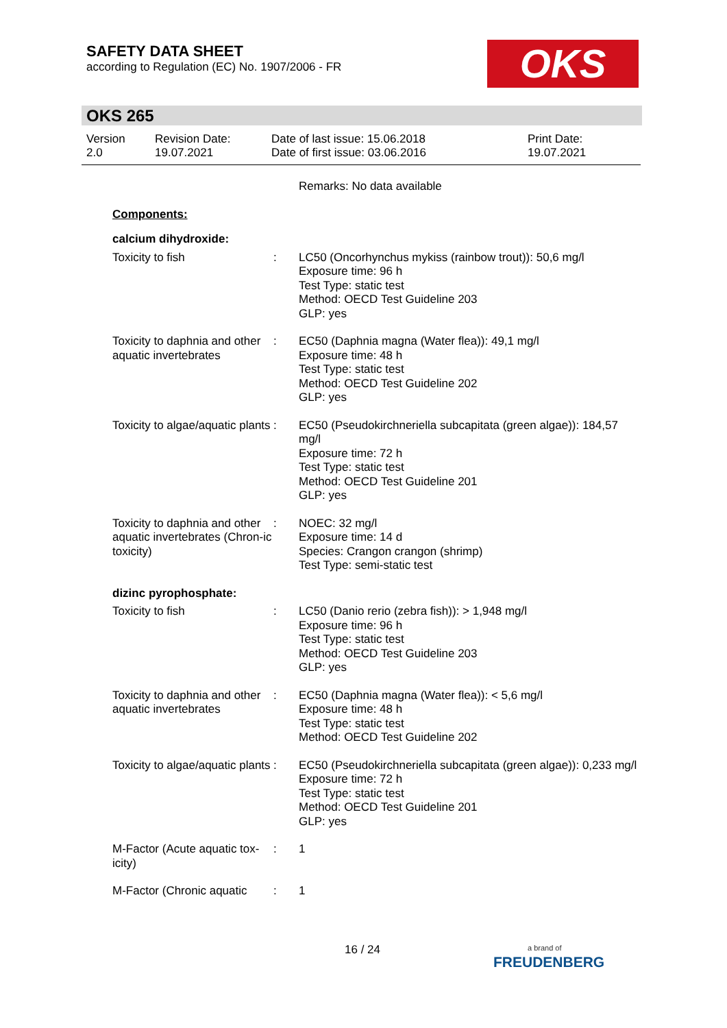SAFETY DATA SHEET
according to Regulation (EC) No. 1907/2006 - FR
OKS
OKS 265
Version
2.0
Revision Date:
19.07.2021
Date of last issue: 15.06.2018
Date of first issue: 03.06.2016
Print Date:
19.07.2021
Remarks: No data available
Components:
calcium dihydroxide:
Toxicity to fish : LC50 (Oncorhynchus mykiss (rainbow trout)): 50,6 mg/l
Exposure time: 96 h
Test Type: static test
Method: OECD Test Guideline 203
GLP: yes
Toxicity to daphnia and other aquatic invertebrates
: EC50 (Daphnia magna (Water flea)): 49,1 mg/l
Exposure time: 48 h
Test Type: static test
Method: OECD Test Guideline 202
GLP: yes
Toxicity to algae/aquatic plants
: EC50 (Pseudokirchneriella subcapitata (green algae)): 184,57 mg/l
Exposure time: 72 h
Test Type: static test
Method: OECD Test Guideline 201
GLP: yes
Toxicity to daphnia and other aquatic invertebrates (Chron-ic toxicity)
: NOEC: 32 mg/l
Exposure time: 14 d
Species: Crangon crangon (shrimp)
Test Type: semi-static test
dizinc pyrophosphate:
Toxicity to fish : LC50 (Danio rerio (zebra fish)): > 1,948 mg/l
Exposure time: 96 h
Test Type: static test
Method: OECD Test Guideline 203
GLP: yes
Toxicity to daphnia and other aquatic invertebrates
: EC50 (Daphnia magna (Water flea)): < 5,6 mg/l
Exposure time: 48 h
Test Type: static test
Method: OECD Test Guideline 202
Toxicity to algae/aquatic plants
: EC50 (Pseudokirchneriella subcapitata (green algae)): 0,233 mg/l
Exposure time: 72 h
Test Type: static test
Method: OECD Test Guideline 201
GLP: yes
M-Factor (Acute aquatic tox-icity)
: 1
M-Factor (Chronic aquatic
: 1
16 / 24
a brand of
FREUDENBERG